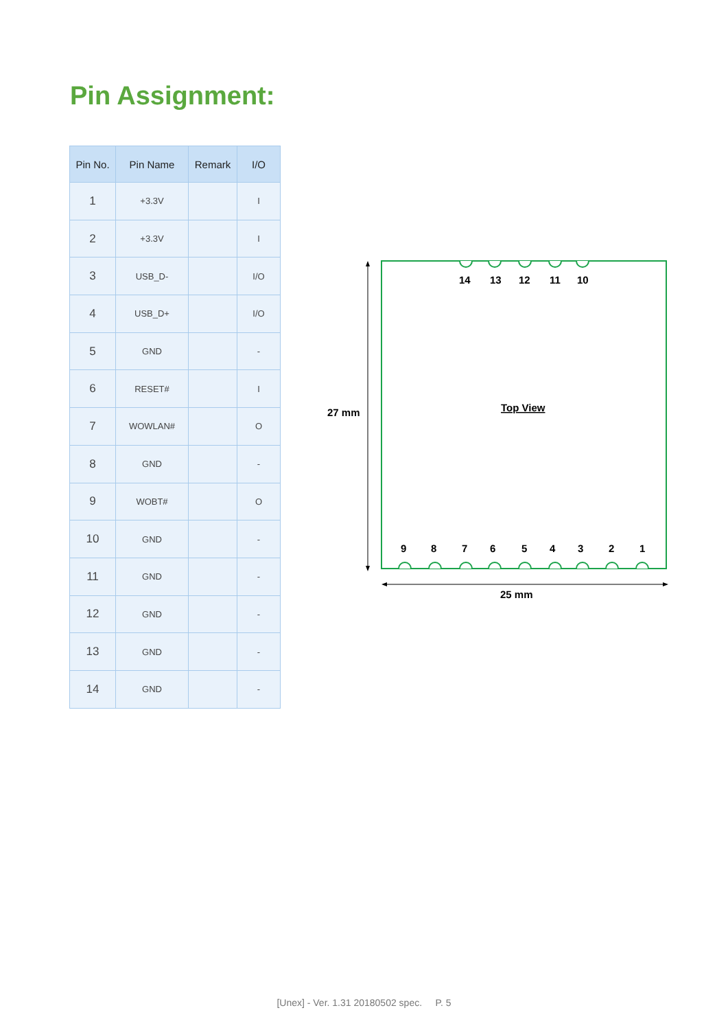Pin Assignment:
| Pin No. | Pin Name | Remark | I/O |
| --- | --- | --- | --- |
| 1 | +3.3V | | I |
| 2 | +3.3V | | I |
| 3 | USB_D- | | I/O |
| 4 | USB_D+ | | I/O |
| 5 | GND | | - |
| 6 | RESET# | | I |
| 7 | WOWLAN# | | O |
| 8 | GND | | - |
| 9 | WOBT# | | O |
| 10 | GND | | - |
| 11 | GND | | - |
| 12 | GND | | - |
| 13 | GND | | - |
| 14 | GND | | - |
14
13
12
11
10
9
8
7
6
5
4
3
2
1
Top View
27 mm
25 mm
[Unex] - Ver. 1.31 20180502 spec. P. 5